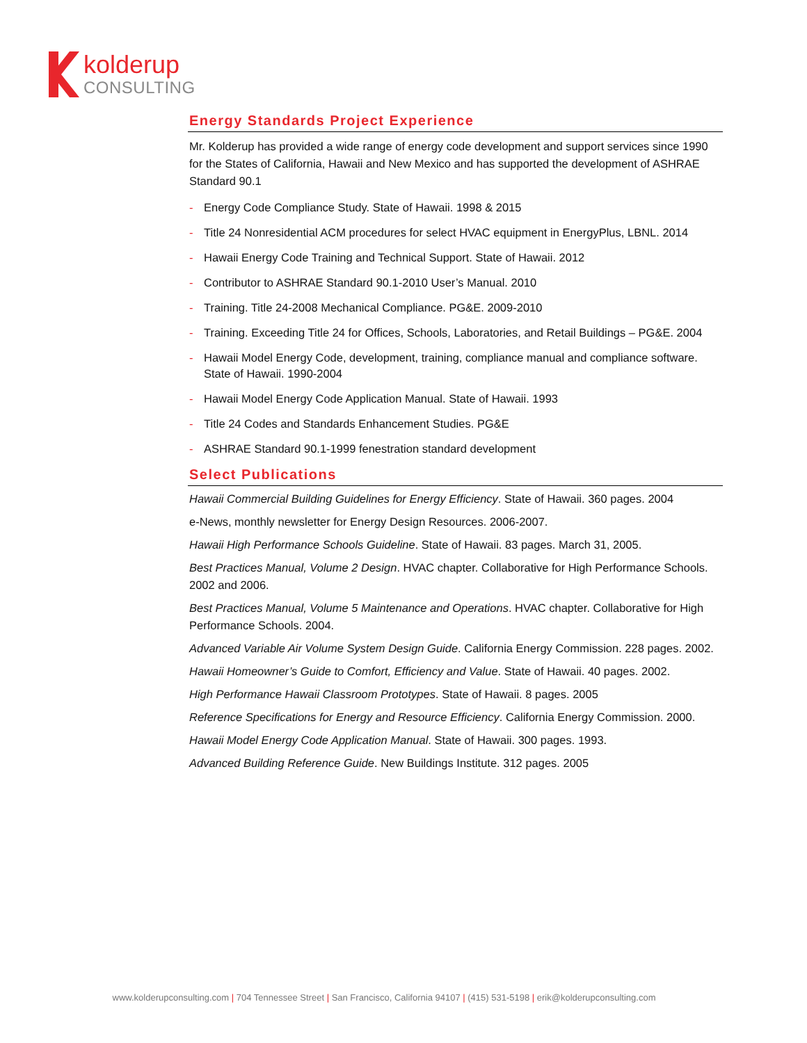kolderup
CONSULTING
Energy Standards Project Experience
Mr. Kolderup has provided a wide range of energy code development and support services since 1990 for the States of California, Hawaii and New Mexico and has supported the development of ASHRAE Standard 90.1
- Energy Code Compliance Study. State of Hawaii. 1998 & 2015
- Title 24 Nonresidential ACM procedures for select HVAC equipment in EnergyPlus, LBNL. 2014
- Hawaii Energy Code Training and Technical Support. State of Hawaii. 2012
- Contributor to ASHRAE Standard 90.1-2010 User’s Manual. 2010
- Training. Title 24-2008 Mechanical Compliance. PG&E. 2009-2010
- Training. Exceeding Title 24 for Offices, Schools, Laboratories, and Retail Buildings – PG&E. 2004
- Hawaii Model Energy Code, development, training, compliance manual and compliance software. State of Hawaii. 1990-2004
- Hawaii Model Energy Code Application Manual. State of Hawaii. 1993
- Title 24 Codes and Standards Enhancement Studies. PG&E
- ASHRAE Standard 90.1-1999 fenestration standard development
Select Publications
Hawaii Commercial Building Guidelines for Energy Efficiency. State of Hawaii. 360 pages. 2004
e-News, monthly newsletter for Energy Design Resources. 2006-2007.
Hawaii High Performance Schools Guideline. State of Hawaii. 83 pages. March 31, 2005.
Best Practices Manual, Volume 2 Design. HVAC chapter. Collaborative for High Performance Schools. 2002 and 2006.
Best Practices Manual, Volume 5 Maintenance and Operations. HVAC chapter. Collaborative for High Performance Schools. 2004.
Advanced Variable Air Volume System Design Guide. California Energy Commission. 228 pages. 2002.
Hawaii Homeowner’s Guide to Comfort, Efficiency and Value. State of Hawaii. 40 pages. 2002.
High Performance Hawaii Classroom Prototypes. State of Hawaii. 8 pages. 2005
Reference Specifications for Energy and Resource Efficiency. California Energy Commission. 2000.
Hawaii Model Energy Code Application Manual. State of Hawaii. 300 pages. 1993.
Advanced Building Reference Guide. New Buildings Institute. 312 pages. 2005
www.kolderupconsulting.com | 704 Tennessee Street | San Francisco, California 94107 | (415) 531-5198 | erik@kolderupconsulting.com